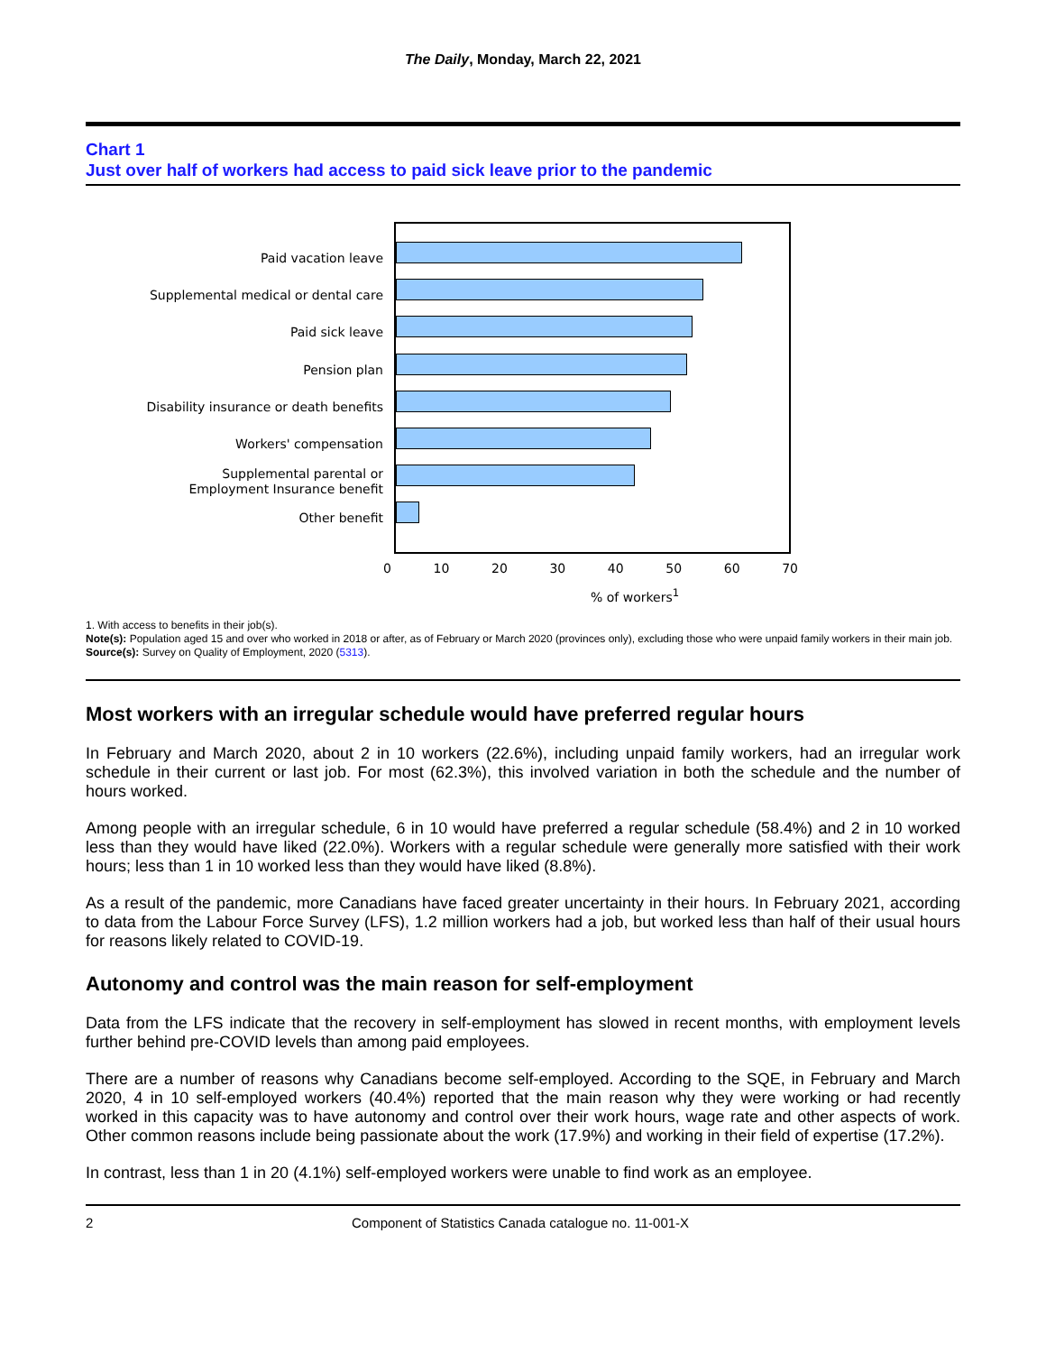The Daily, Monday, March 22, 2021
Chart 1
Just over half of workers had access to paid sick leave prior to the pandemic
Paid vacation leave
Supplemental medical or dental care
Paid sick leave
Pension plan
Disability insurance or death benefits
Workers' compensation
Supplemental parental or
Employment Insurance benefit
Other benefit
0 10 20 30 40 50 60 70
% of workers<sup>1</sup>
1. With access to benefits in their job(s).
Note(s): Population aged 15 and over who worked in 2018 or after, as of February or March 2020 (provinces only), excluding those who were unpaid family workers in their main job.
Source(s): Survey on Quality of Employment, 2020 (5313).
Most workers with an irregular schedule would have preferred regular hours
In February and March 2020, about 2 in 10 workers (22.6%), including unpaid family workers, had an irregular work schedule in their current or last job. For most (62.3%), this involved variation in both the schedule and the number of hours worked.
Among people with an irregular schedule, 6 in 10 would have preferred a regular schedule (58.4%) and 2 in 10 worked less than they would have liked (22.0%). Workers with a regular schedule were generally more satisfied with their work hours; less than 1 in 10 worked less than they would have liked (8.8%).
As a result of the pandemic, more Canadians have faced greater uncertainty in their hours. In February 2021, according to data from the Labour Force Survey (LFS), 1.2 million workers had a job, but worked less than half of their usual hours for reasons likely related to COVID-19.
Autonomy and control was the main reason for self-employment
Data from the LFS indicate that the recovery in self-employment has slowed in recent months, with employment levels further behind pre-COVID levels than among paid employees.
There are a number of reasons why Canadians become self-employed. According to the SQE, in February and March 2020, 4 in 10 self-employed workers (40.4%) reported that the main reason why they were working or had recently worked in this capacity was to have autonomy and control over their work hours, wage rate and other aspects of work. Other common reasons include being passionate about the work (17.9%) and working in their field of expertise (17.2%).
In contrast, less than 1 in 20 (4.1%) self-employed workers were unable to find work as an employee.
2 Component of Statistics Canada catalogue no. 11-001-X